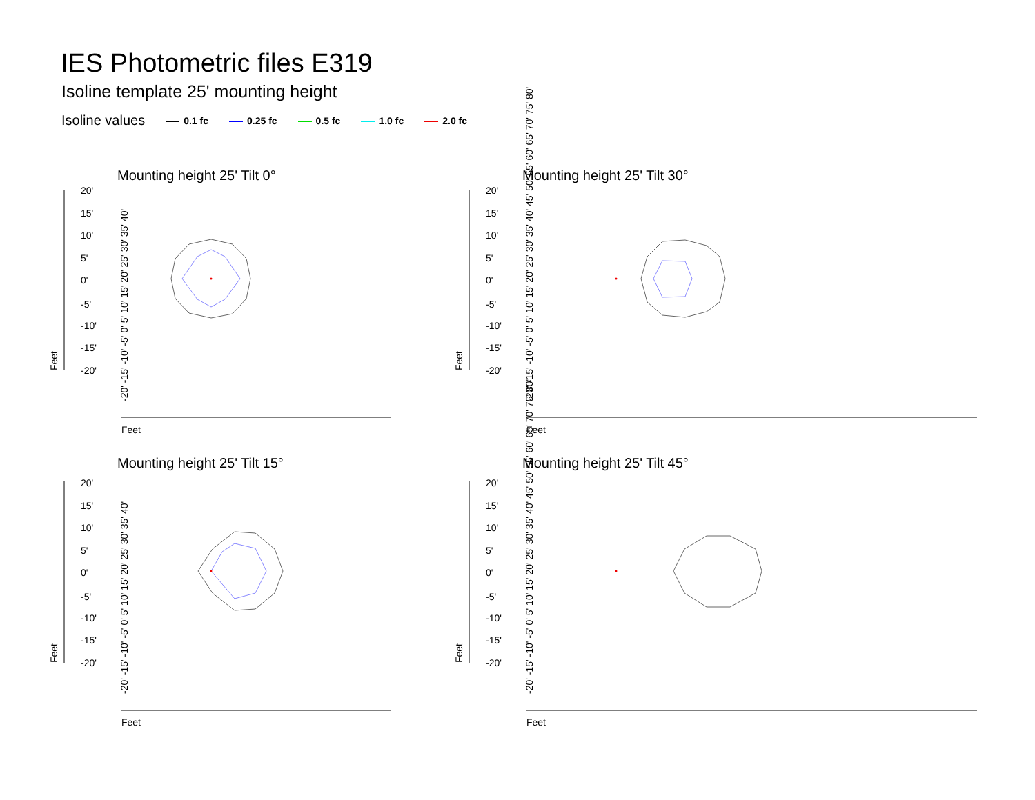IES Photometric files E319
Isoline template 25' mounting height
Isoline values 0.1 fc 0.25 fc 0.5 fc 1.0 fc 2.0 fc
Mounting height 25' Tilt 0° Mounting height 25' Tilt 30°
Mounting height 25' Tilt 15° Mounting height 25' Tilt 45°
20'
15'
10'
5'
0'
-5'
-10'
-15'
-20'
20'
15'
10'
5'
0'
-5'
-10'
-15'
-20'
20'
15'
10'
5'
0'
-5'
-10'
-15'
-20'
20'
15'
10'
5'
0'
-5'
-10'
-15'
-20'
Feet
Feet
Feet
Feet
Feet
Feet
Feet
Feet
-20' -15' -10' -5' 0' 5' 10' 15' 20' 25' 30' 35' 40'
-20' -15' -10' -5' 0' 5' 10' 15' 20' 25' 30' 35' 40' 45' 50' 55' 60' 65' 70' 75' 80'
-20' -15' -10' -5' 0' 5' 10' 15' 20' 25' 30' 35' 40'
-20' -15' -10' -5' 0' 5' 10' 15' 20' 25' 30' 35' 40' 45' 50' 55' 60' 65' 70' 75' 80'